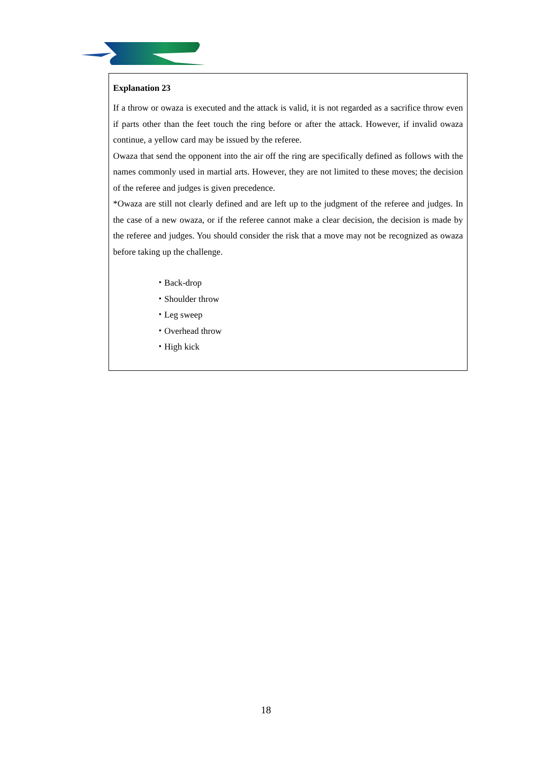Explanation 23
If a throw or owaza is executed and the attack is valid, it is not regarded as a sacrifice throw even if parts other than the feet touch the ring before or after the attack. However, if invalid owaza continue, a yellow card may be issued by the referee.
Owaza that send the opponent into the air off the ring are specifically defined as follows with the names commonly used in martial arts. However, they are not limited to these moves; the decision of the referee and judges is given precedence.
*Owaza are still not clearly defined and are left up to the judgment of the referee and judges. In the case of a new owaza, or if the referee cannot make a clear decision, the decision is made by the referee and judges. You should consider the risk that a move may not be recognized as owaza before taking up the challenge.
・Back-drop
・Shoulder throw
・Leg sweep
・Overhead throw
・High kick
18